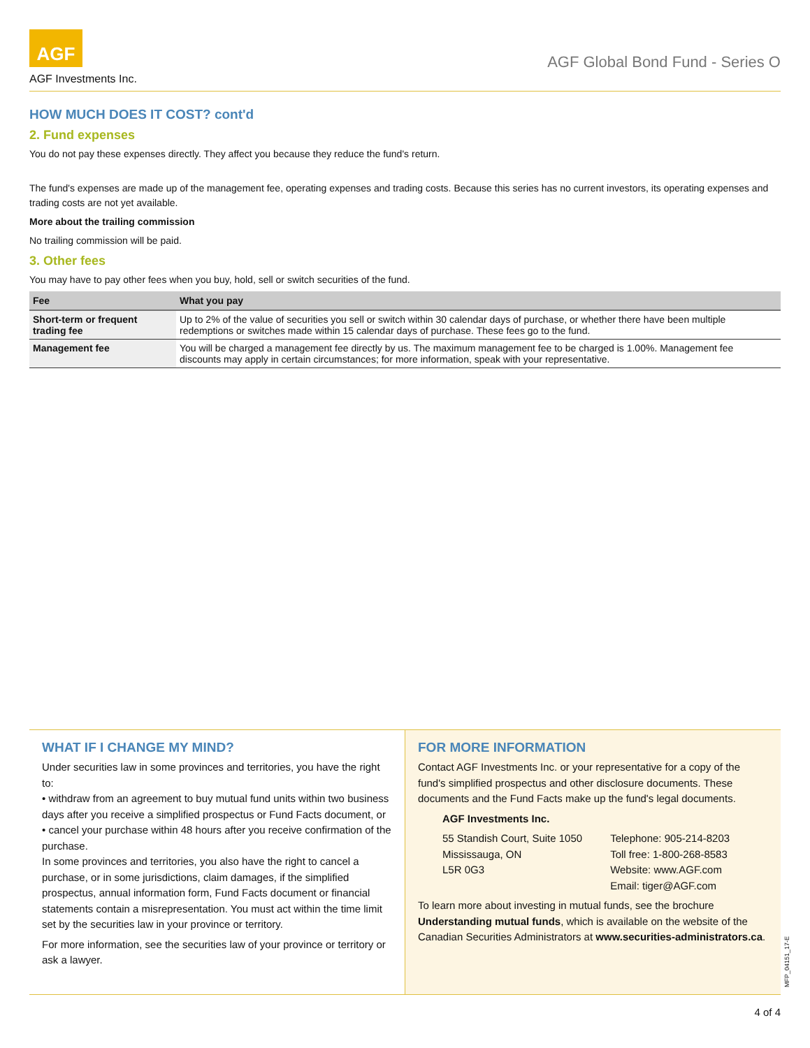AGF
AGF Investments Inc.
AGF Global Bond Fund - Series O
HOW MUCH DOES IT COST? cont'd
2. Fund expenses
You do not pay these expenses directly. They affect you because they reduce the fund's return.
The fund's expenses are made up of the management fee, operating expenses and trading costs. Because this series has no current investors, its operating expenses and trading costs are not yet available.
More about the trailing commission
No trailing commission will be paid.
3. Other fees
You may have to pay other fees when you buy, hold, sell or switch securities of the fund.
| Fee | What you pay |
| --- | --- |
| Short-term or frequent trading fee | Up to 2% of the value of securities you sell or switch within 30 calendar days of purchase, or whether there have been multiple redemptions or switches made within 15 calendar days of purchase. These fees go to the fund. |
| Management fee | You will be charged a management fee directly by us. The maximum management fee to be charged is 1.00%. Management fee discounts may apply in certain circumstances; for more information, speak with your representative. |
WHAT IF I CHANGE MY MIND?
Under securities law in some provinces and territories, you have the right to:
• withdraw from an agreement to buy mutual fund units within two business days after you receive a simplified prospectus or Fund Facts document, or
• cancel your purchase within 48 hours after you receive confirmation of the purchase.
In some provinces and territories, you also have the right to cancel a purchase, or in some jurisdictions, claim damages, if the simplified prospectus, annual information form, Fund Facts document or financial statements contain a misrepresentation. You must act within the time limit set by the securities law in your province or territory.
For more information, see the securities law of your province or territory or ask a lawyer.
FOR MORE INFORMATION
Contact AGF Investments Inc. or your representative for a copy of the fund's simplified prospectus and other disclosure documents. These documents and the Fund Facts make up the fund's legal documents.
AGF Investments Inc.
55 Standish Court, Suite 1050
Mississauga, ON
L5R 0G3
Telephone: 905-214-8203
Toll free: 1-800-268-8583
Website: www.AGF.com
Email: tiger@AGF.com
To learn more about investing in mutual funds, see the brochure Understanding mutual funds, which is available on the website of the Canadian Securities Administrators at www.securities-administrators.ca.
MFP_04151_17-E
4 of 4